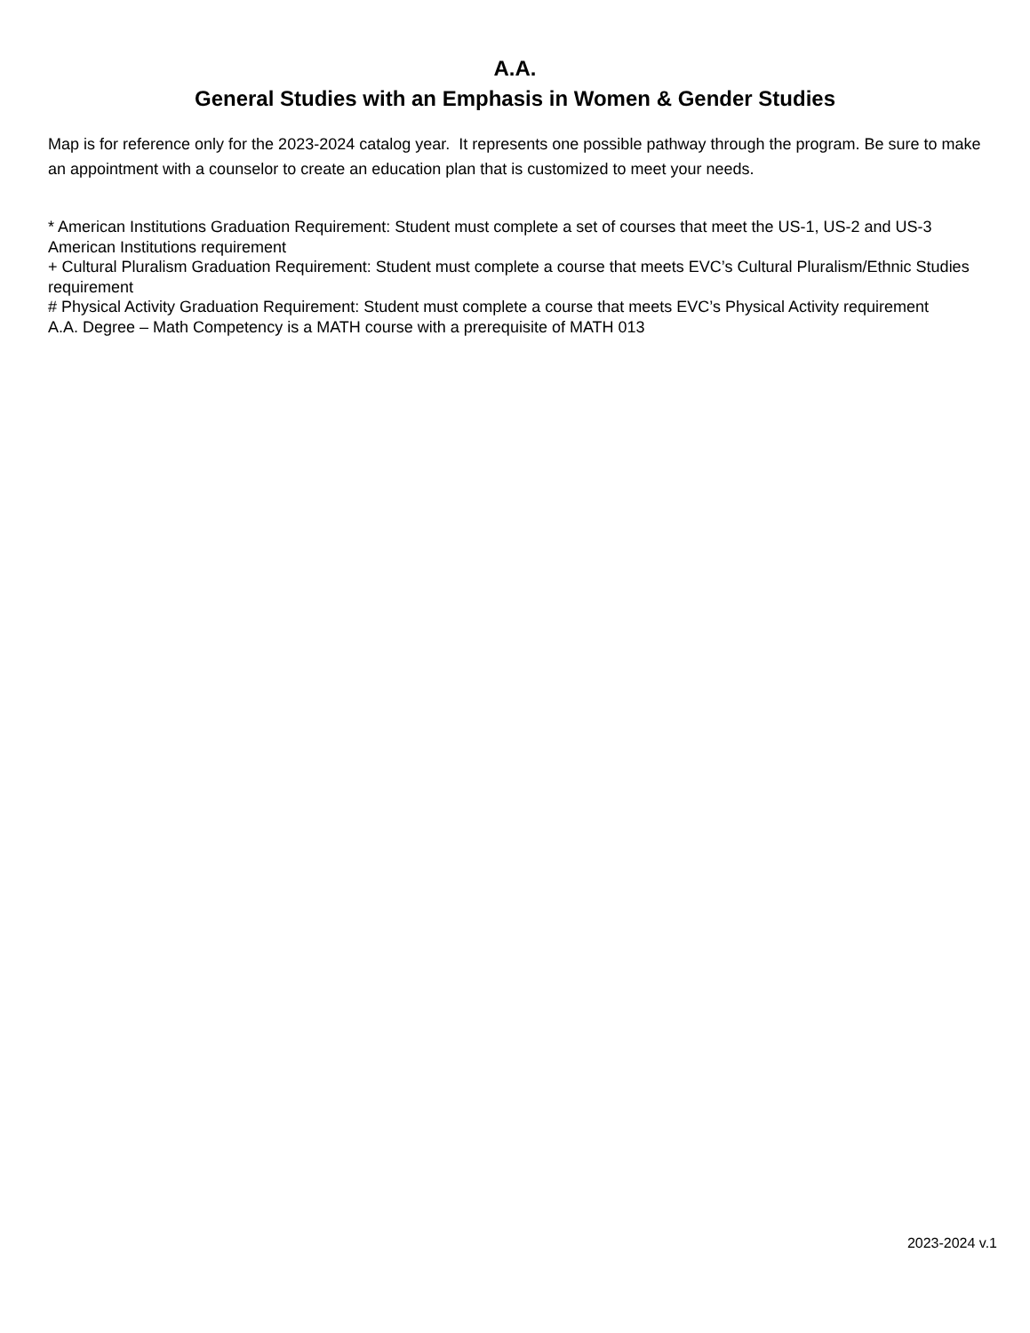A.A.
General Studies with an Emphasis in Women & Gender Studies
Map is for reference only for the 2023-2024 catalog year. It represents one possible pathway through the program. Be sure to make an appointment with a counselor to create an education plan that is customized to meet your needs.
* American Institutions Graduation Requirement: Student must complete a set of courses that meet the US-1, US-2 and US-3 American Institutions requirement
+ Cultural Pluralism Graduation Requirement: Student must complete a course that meets EVC’s Cultural Pluralism/Ethnic Studies requirement
# Physical Activity Graduation Requirement: Student must complete a course that meets EVC’s Physical Activity requirement
A.A. Degree – Math Competency is a MATH course with a prerequisite of MATH 013
2023-2024 v.1